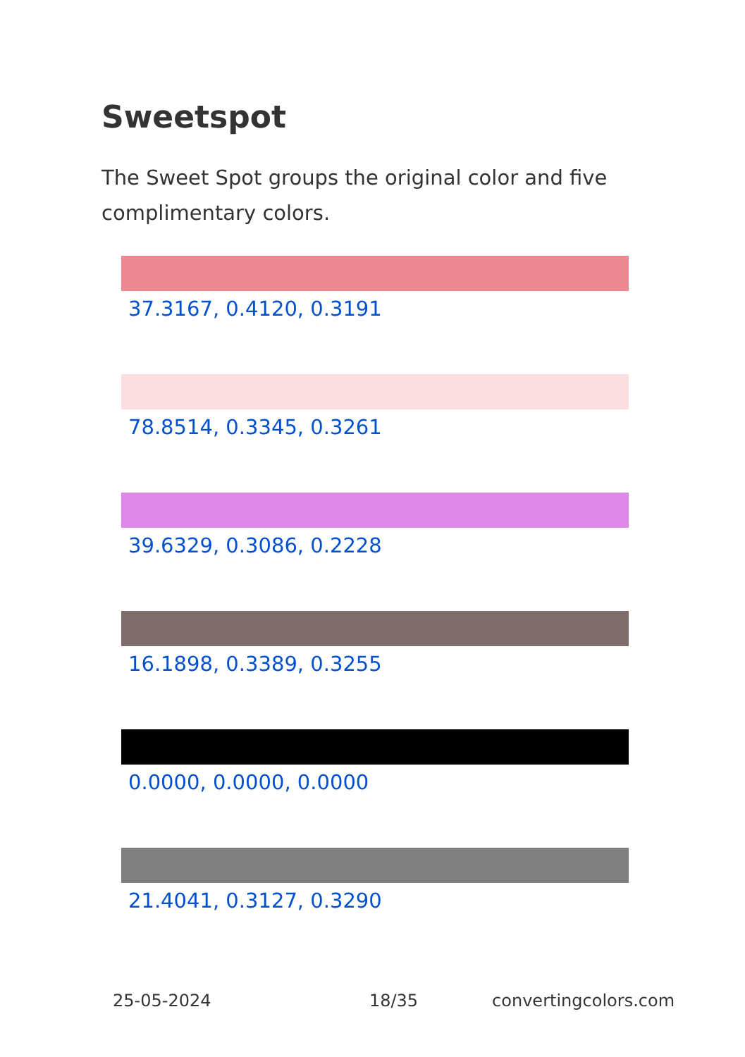Sweetspot
The Sweet Spot groups the original color and five complimentary colors.
37.3167, 0.4120, 0.3191
78.8514, 0.3345, 0.3261
39.6329, 0.3086, 0.2228
16.1898, 0.3389, 0.3255
0.0000, 0.0000, 0.0000
21.4041, 0.3127, 0.3290
25-05-2024 18/35 convertingcolors.com